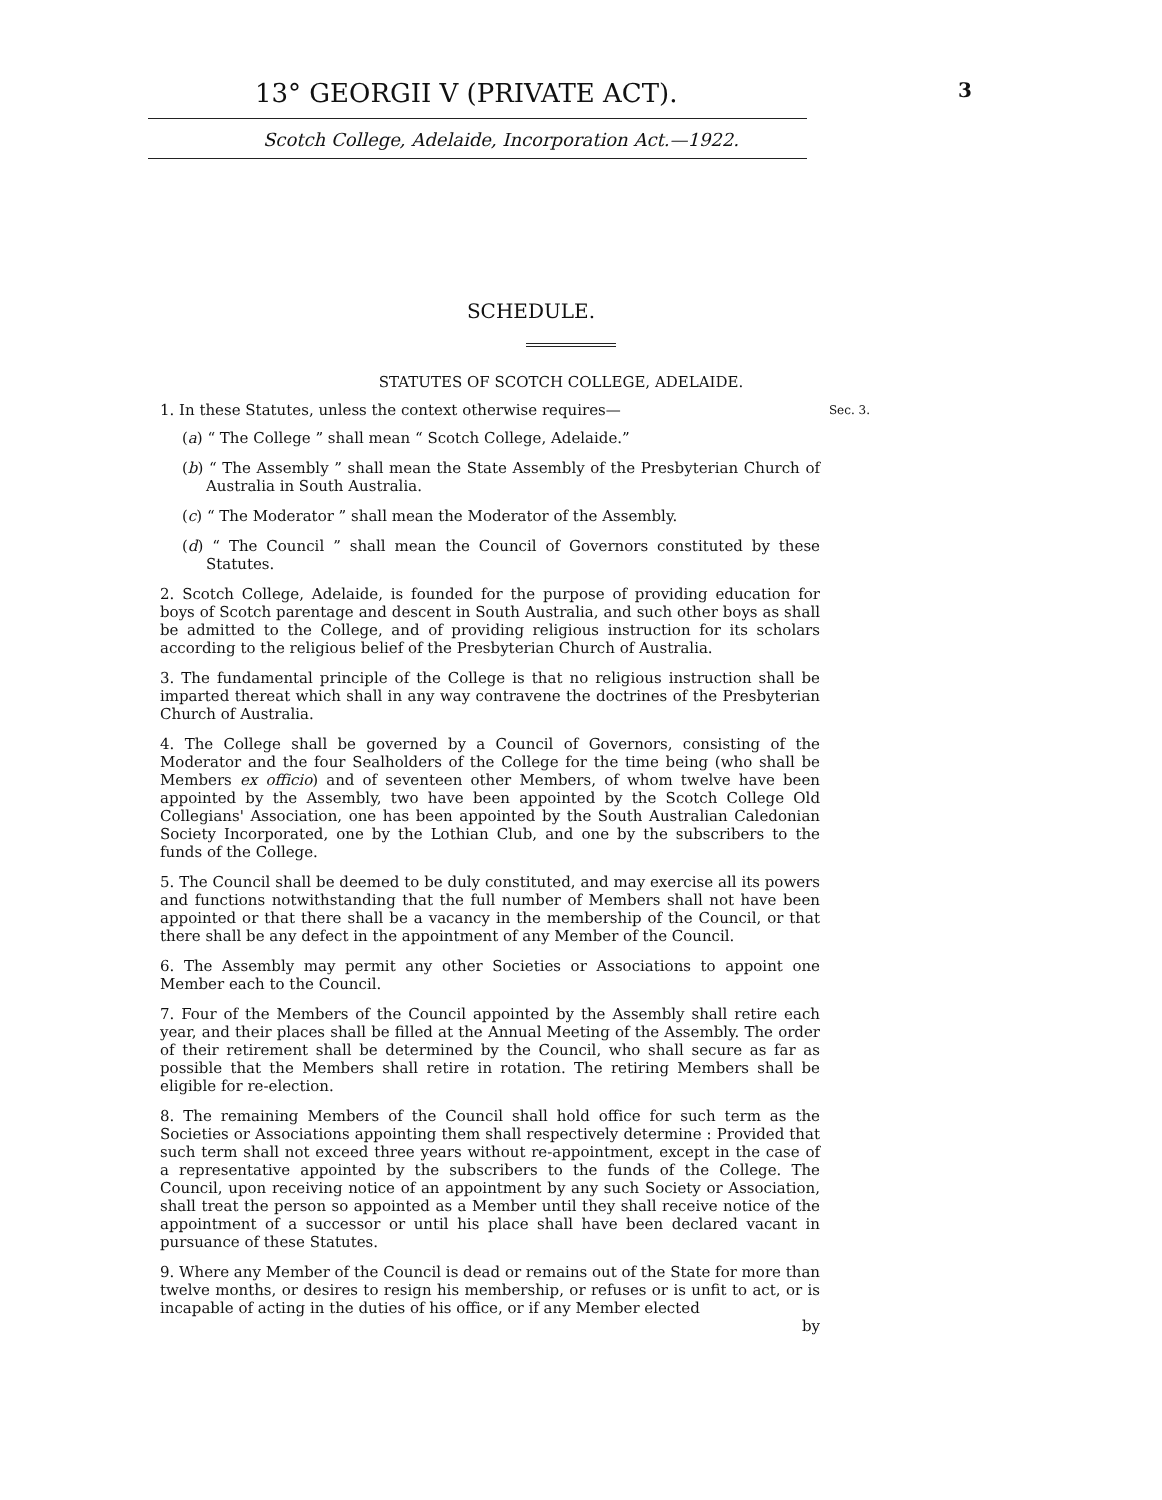13° GEORGII V (PRIVATE ACT). 3
Scotch College, Adelaide, Incorporation Act.—1922.
SCHEDULE.
STATUTES OF SCOTCH COLLEGE, ADELAIDE.
1. In these Statutes, unless the context otherwise requires— Sec. 3.
(a) “ The College ” shall mean “ Scotch College, Adelaide.”
(b) “ The Assembly ” shall mean the State Assembly of the Presbyterian Church of Australia in South Australia.
(c) “ The Moderator ” shall mean the Moderator of the Assembly.
(d) “ The Council ” shall mean the Council of Governors constituted by these Statutes.
2. Scotch College, Adelaide, is founded for the purpose of providing education for boys of Scotch parentage and descent in South Australia, and such other boys as shall be admitted to the College, and of providing religious instruction for its scholars according to the religious belief of the Presbyterian Church of Australia.
3. The fundamental principle of the College is that no religious instruction shall be imparted thereat which shall in any way contravene the doctrines of the Presbyterian Church of Australia.
4. The College shall be governed by a Council of Governors, consisting of the Moderator and the four Sealholders of the College for the time being (who shall be Members ex officio) and of seventeen other Members, of whom twelve have been appointed by the Assembly, two have been appointed by the Scotch College Old Collegians' Association, one has been appointed by the South Australian Caledonian Society Incorporated, one by the Lothian Club, and one by the subscribers to the funds of the College.
5. The Council shall be deemed to be duly constituted, and may exercise all its powers and functions notwithstanding that the full number of Members shall not have been appointed or that there shall be a vacancy in the membership of the Council, or that there shall be any defect in the appointment of any Member of the Council.
6. The Assembly may permit any other Societies or Associations to appoint one Member each to the Council.
7. Four of the Members of the Council appointed by the Assembly shall retire each year, and their places shall be filled at the Annual Meeting of the Assembly. The order of their retirement shall be determined by the Council, who shall secure as far as possible that the Members shall retire in rotation. The retiring Members shall be eligible for re-election.
8. The remaining Members of the Council shall hold office for such term as the Societies or Associations appointing them shall respectively determine : Provided that such term shall not exceed three years without re-appointment, except in the case of a representative appointed by the subscribers to the funds of the College. The Council, upon receiving notice of an appointment by any such Society or Association, shall treat the person so appointed as a Member until they shall receive notice of the appointment of a successor or until his place shall have been declared vacant in pursuance of these Statutes.
9. Where any Member of the Council is dead or remains out of the State for more than twelve months, or desires to resign his membership, or refuses or is unfit to act, or is incapable of acting in the duties of his office, or if any Member elected
by